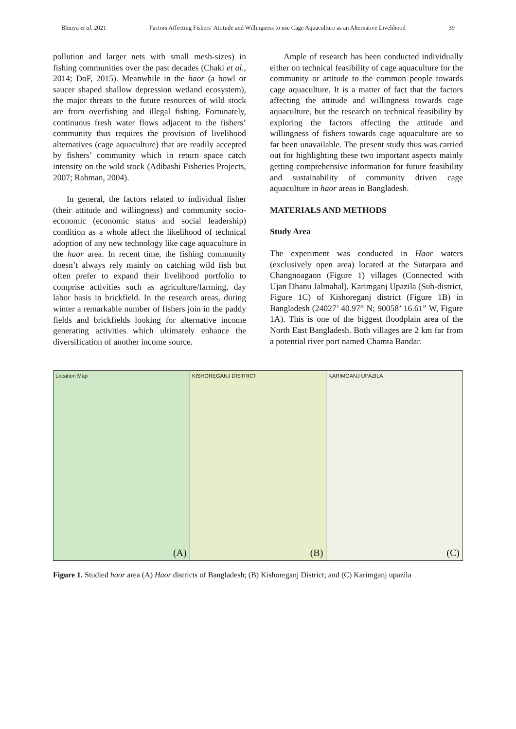Bhuiya et al. 2021 Factors Affecting Fishers’ Attitude and Willingness to use Cage Aquaculture as an Alternative Livelihood 39
pollution and larger nets with small mesh-sizes) in fishing communities over the past decades (Chaki et al., 2014; DoF, 2015). Meanwhile in the haor (a bowl or saucer shaped shallow depression wetland ecosystem), the major threats to the future resources of wild stock are from overfishing and illegal fishing. Fortunately, continuous fresh water flows adjacent to the fishers’ community thus requires the provision of livelihood alternatives (cage aquaculture) that are readily accepted by fishers’ community which in return space catch intensity on the wild stock (Adibashi Fisheries Projects, 2007; Rahman, 2004).
In general, the factors related to individual fisher (their attitude and willingness) and community socio-economic (economic status and social leadership) condition as a whole affect the likelihood of technical adoption of any new technology like cage aquaculture in the haor area. In recent time, the fishing community doesn’t always rely mainly on catching wild fish but often prefer to expand their livelihood portfolio to comprise activities such as agriculture/farming, day labor basis in brickfield. In the research areas, during winter a remarkable number of fishers join in the paddy fields and brickfields looking for alternative income generating activities which ultimately enhance the diversification of another income source.
Ample of research has been conducted individually either on technical feasibility of cage aquaculture for the community or attitude to the common people towards cage aquaculture. It is a matter of fact that the factors affecting the attitude and willingness towards cage aquaculture, but the research on technical feasibility by exploring the factors affecting the attitude and willingness of fishers towards cage aquaculture are so far been unavailable. The present study thus was carried out for highlighting these two important aspects mainly getting comprehensive information for future feasibility and sustainability of community driven cage aquaculture in haor areas in Bangladesh.
MATERIALS AND METHODS
Study Area
The experiment was conducted in Haor waters (exclusively open area) located at the Sutarpara and Changnoagaon (Figure 1) villages (Connected with Ujan Dhanu Jalmahal), Karimganj Upazila (Sub-district, Figure 1C) of Kishoreganj district (Figure 1B) in Bangladesh (24027’ 40.97” N; 90058’ 16.61” W, Figure 1A). This is one of the biggest floodplain area of the North East Bangladesh. Both villages are 2 km far from a potential river port named Chamta Bandar.
Location Map
(A)
KISHOREGANJ DISTRICT
(B)
KARIMGANJ UPAZILA
(C)
Figure 1. Studied haor area (A) Haor districts of Bangladesh; (B) Kishoreganj District; and (C) Karimganj upazila